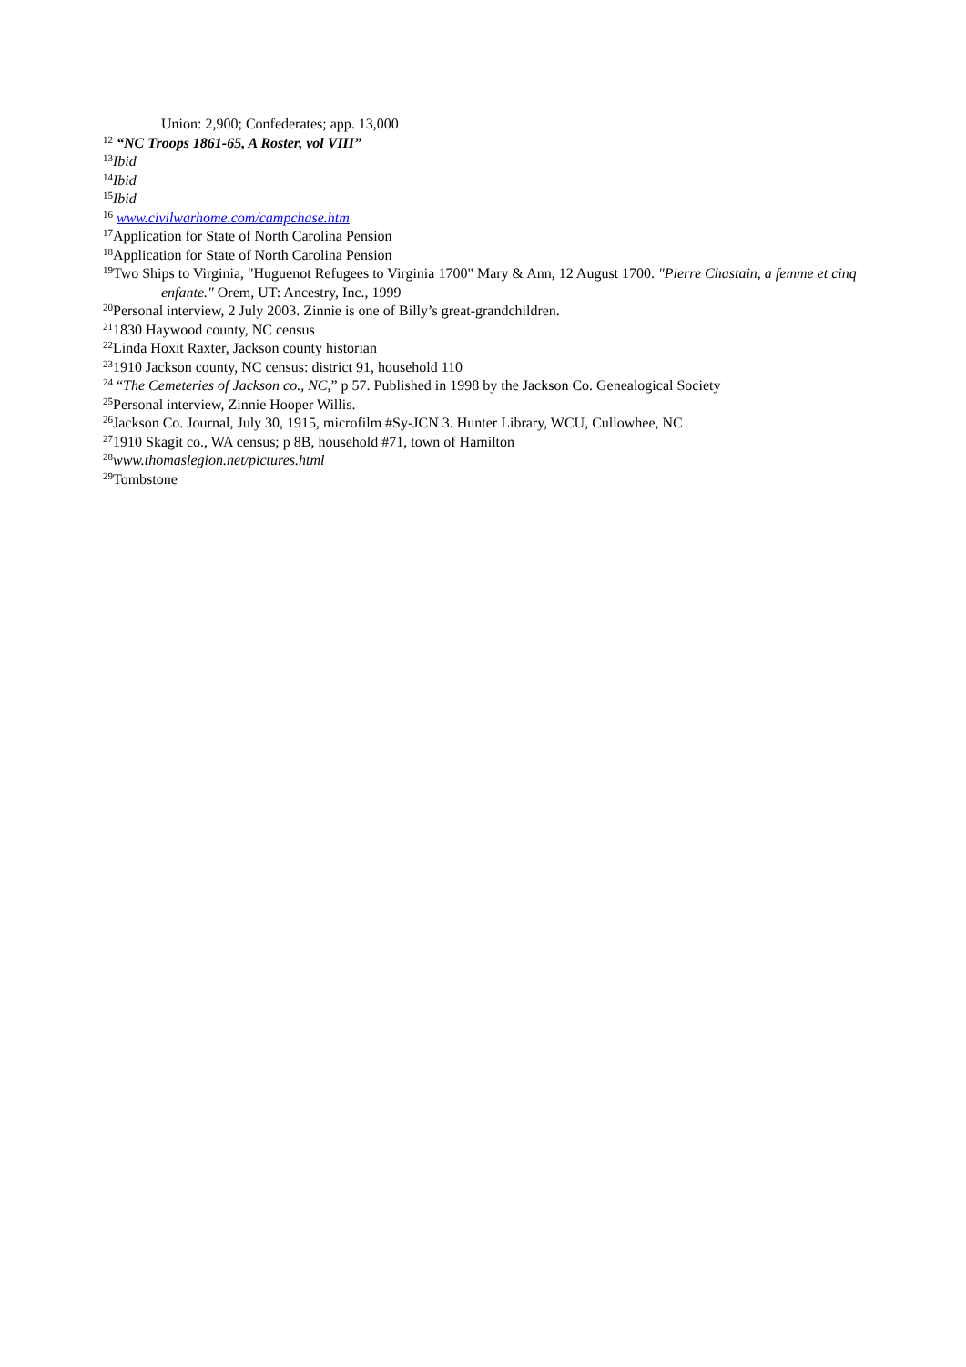Union: 2,900; Confederates; app. 13,000
<sup>12</sup> “NC Troops 1861-65, A Roster, vol VIII”
<sup>13</sup> Ibid
<sup>14</sup> Ibid
<sup>15</sup> Ibid
<sup>16</sup> www.civilwarhome.com/campchase.htm
<sup>17</sup> Application for State of North Carolina Pension
<sup>18</sup> Application for State of North Carolina Pension
<sup>19</sup> Two Ships to Virginia, "Huguenot Refugees to Virginia 1700" Mary & Ann, 12 August 1700. "Pierre Chastain, a femme et cinq enfante." Orem, UT: Ancestry, Inc., 1999
<sup>20</sup> Personal interview, 2 July 2003. Zinnie is one of Billy’s great-grandchildren.
<sup>21</sup> 1830 Haywood county, NC census
<sup>22</sup> Linda Hoxit Raxter, Jackson county historian
<sup>23</sup> 1910 Jackson county, NC census: district 91, household 110
<sup>24</sup> “The Cemeteries of Jackson co., NC,” p 57. Published in 1998 by the Jackson Co. Genealogical Society
<sup>25</sup> Personal interview, Zinnie Hooper Willis.
<sup>26</sup> Jackson Co. Journal, July 30, 1915, microfilm #Sy-JCN 3. Hunter Library, WCU, Cullowhee, NC
<sup>27</sup> 1910 Skagit co., WA census; p 8B, household #71, town of Hamilton
<sup>28</sup> www.thomaslegion.net/pictures.html
<sup>29</sup> Tombstone